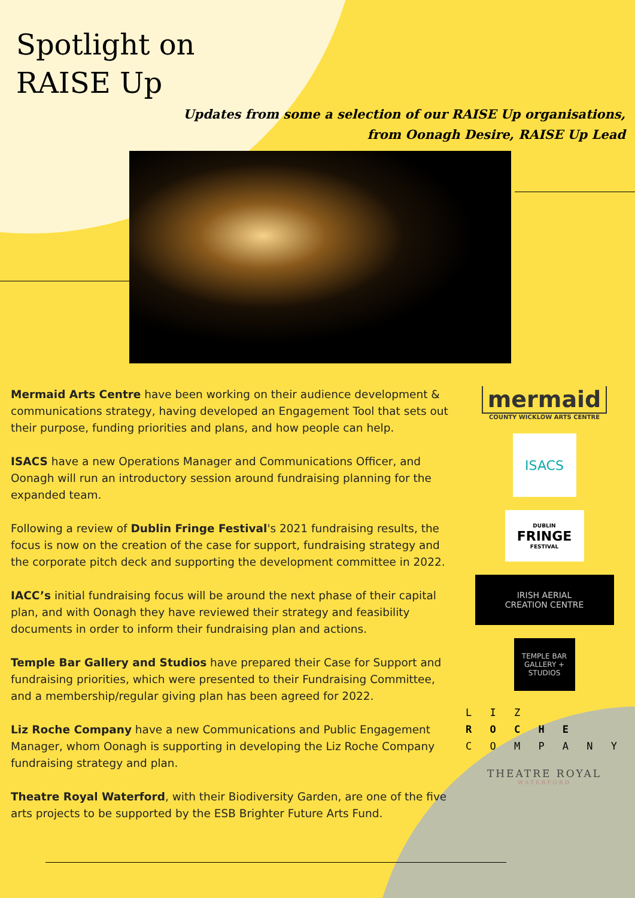Spotlight on
RAISE Up
Updates from some a selection of our RAISE Up organisations,
from Oonagh Desire, RAISE Up Lead
Mermaid Arts Centre have been working on their audience development & communications strategy, having developed an Engagement Tool that sets out their purpose, funding priorities and plans, and how people can help.
ISACS have a new Operations Manager and Communications Officer, and Oonagh will run an introductory session around fundraising planning for the expanded team.
Following a review of Dublin Fringe Festival's 2021 fundraising results, the focus is now on the creation of the case for support, fundraising strategy and the corporate pitch deck and supporting the development committee in 2022.
IACC’s initial fundraising focus will be around the next phase of their capital plan, and with Oonagh they have reviewed their strategy and feasibility documents in order to inform their fundraising plan and actions.
Temple Bar Gallery and Studios have prepared their Case for Support and fundraising priorities, which were presented to their Fundraising Committee, and a membership/regular giving plan has been agreed for 2022.
Liz Roche Company have a new Communications and Public Engagement Manager, whom Oonagh is supporting in developing the Liz Roche Company fundraising strategy and plan.
Theatre Royal Waterford, with their Biodiversity Garden, are one of the five arts projects to be supported by the ESB Brighter Future Arts Fund.
mermaid
COUNTY WICKLOW ARTS CENTRE
ISACS
DUBLIN
FRINGE
FESTIVAL
IRISH AERIAL
CREATION CENTRE
TEMPLE BAR
GALLERY +
STUDIOS
L I Z
R O C H E
C O M P A N Y
THEATRE ROYAL
WATERFORD